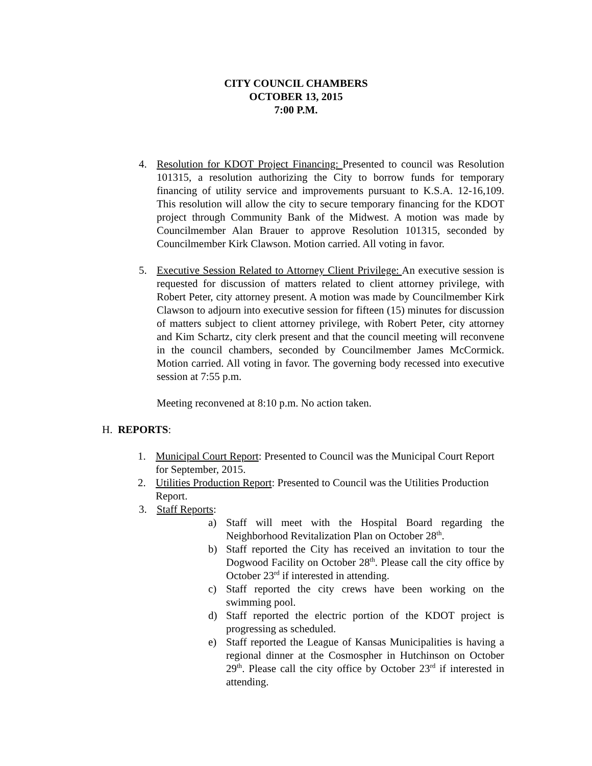CITY COUNCIL CHAMBERS
OCTOBER 13, 2015
7:00 P.M.
4. Resolution for KDOT Project Financing: Presented to council was Resolution 101315, a resolution authorizing the City to borrow funds for temporary financing of utility service and improvements pursuant to K.S.A. 12-16,109. This resolution will allow the city to secure temporary financing for the KDOT project through Community Bank of the Midwest. A motion was made by Councilmember Alan Brauer to approve Resolution 101315, seconded by Councilmember Kirk Clawson. Motion carried. All voting in favor.
5. Executive Session Related to Attorney Client Privilege: An executive session is requested for discussion of matters related to client attorney privilege, with Robert Peter, city attorney present. A motion was made by Councilmember Kirk Clawson to adjourn into executive session for fifteen (15) minutes for discussion of matters subject to client attorney privilege, with Robert Peter, city attorney and Kim Schartz, city clerk present and that the council meeting will reconvene in the council chambers, seconded by Councilmember James McCormick. Motion carried. All voting in favor. The governing body recessed into executive session at 7:55 p.m.
Meeting reconvened at 8:10 p.m. No action taken.
H. REPORTS:
1. Municipal Court Report: Presented to Council was the Municipal Court Report for September, 2015.
2. Utilities Production Report: Presented to Council was the Utilities Production Report.
3. Staff Reports:
a) Staff will meet with the Hospital Board regarding the Neighborhood Revitalization Plan on October 28<sup>th</sup>.
b) Staff reported the City has received an invitation to tour the Dogwood Facility on October 28<sup>th</sup>. Please call the city office by October 23<sup>rd</sup> if interested in attending.
c) Staff reported the city crews have been working on the swimming pool.
d) Staff reported the electric portion of the KDOT project is progressing as scheduled.
e) Staff reported the League of Kansas Municipalities is having a regional dinner at the Cosmospher in Hutchinson on October 29<sup>th</sup>. Please call the city office by October 23<sup>rd</sup> if interested in attending.